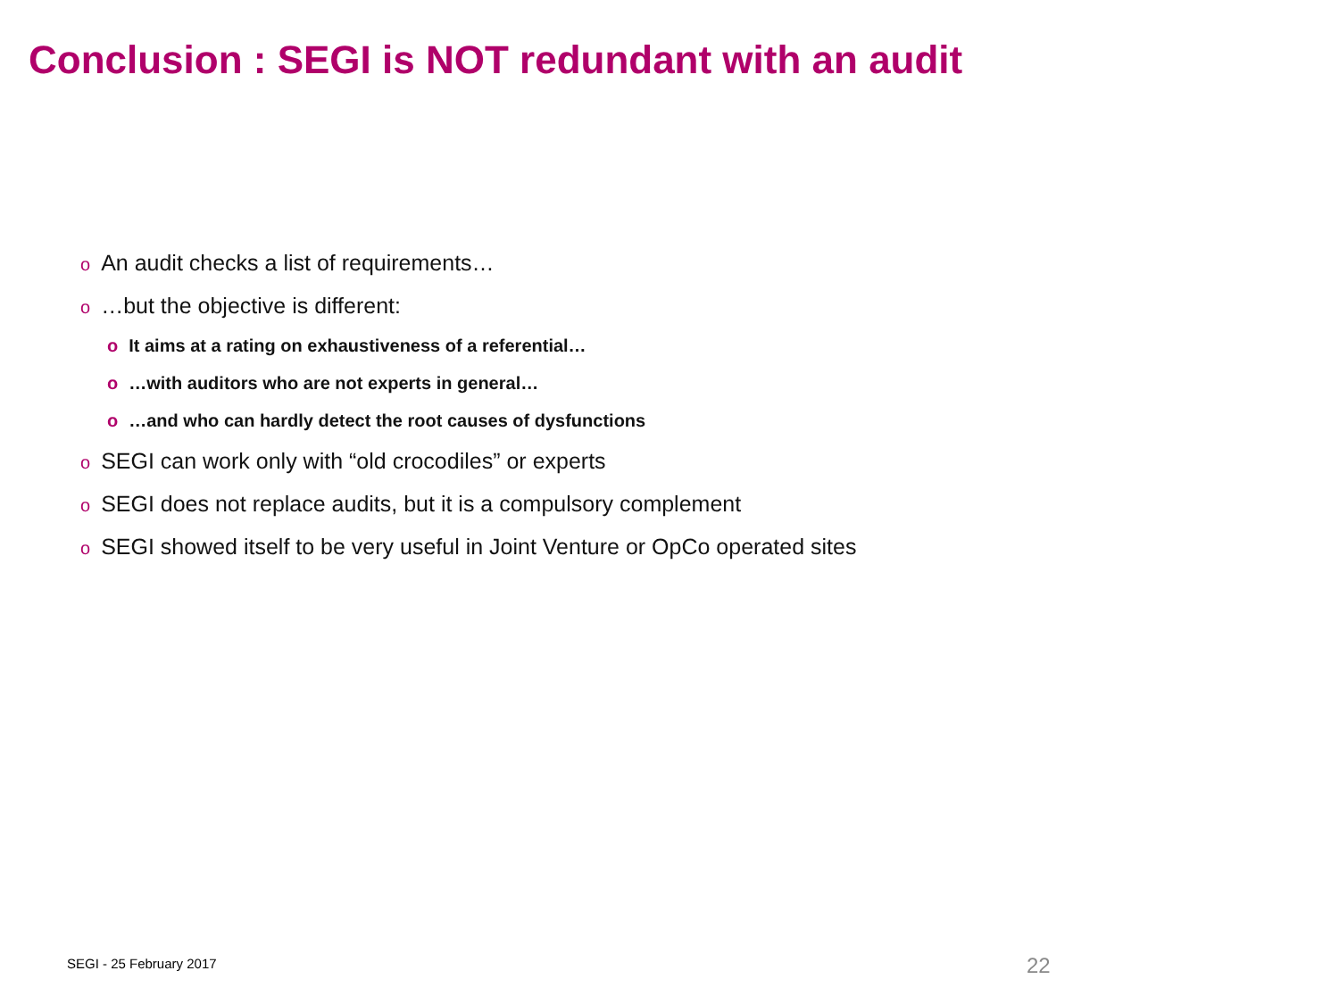Conclusion : SEGI is NOT redundant with an audit
o An audit checks a list of requirements…
o …but the objective is different:
o It aims at a rating on exhaustiveness of a referential…
o …with auditors who are not experts in general…
o …and who can hardly detect the root causes of dysfunctions
o SEGI can work only with “old crocodiles” or experts
o SEGI does not replace audits, but it is a compulsory complement
o SEGI showed itself to be very useful in Joint Venture or OpCo operated sites
SEGI - 25 February 2017 22